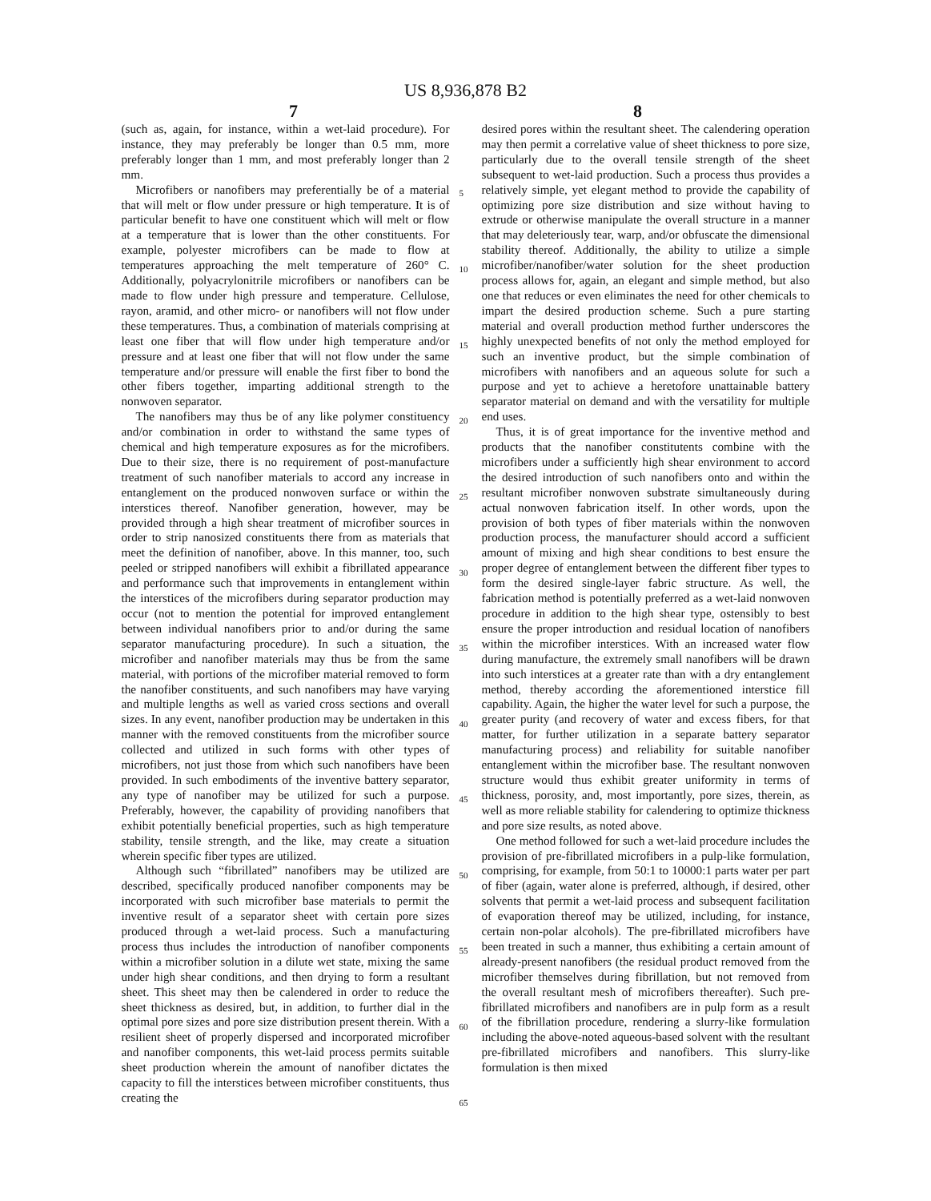US 8,936,878 B2
7 8
(such as, again, for instance, within a wet-laid procedure). For instance, they may preferably be longer than 0.5 mm, more preferably longer than 1 mm, and most preferably longer than 2 mm.
Microfibers or nanofibers may preferentially be of a material that will melt or flow under pressure or high temperature. It is of particular benefit to have one constituent which will melt or flow at a temperature that is lower than the other constituents. For example, polyester microfibers can be made to flow at temperatures approaching the melt temperature of 260° C. Additionally, polyacrylonitrile microfibers or nanofibers can be made to flow under high pressure and temperature. Cellulose, rayon, aramid, and other micro- or nanofibers will not flow under these temperatures. Thus, a combination of materials comprising at least one fiber that will flow under high temperature and/or pressure and at least one fiber that will not flow under the same temperature and/or pressure will enable the first fiber to bond the other fibers together, imparting additional strength to the nonwoven separator.
The nanofibers may thus be of any like polymer constituency and/or combination in order to withstand the same types of chemical and high temperature exposures as for the microfibers. Due to their size, there is no requirement of post-manufacture treatment of such nanofiber materials to accord any increase in entanglement on the produced nonwoven surface or within the interstices thereof. Nanofiber generation, however, may be provided through a high shear treatment of microfiber sources in order to strip nanosized constituents there from as materials that meet the definition of nanofiber, above. In this manner, too, such peeled or stripped nanofibers will exhibit a fibrillated appearance and performance such that improvements in entanglement within the interstices of the microfibers during separator production may occur (not to mention the potential for improved entanglement between individual nanofibers prior to and/or during the same separator manufacturing procedure). In such a situation, the microfiber and nanofiber materials may thus be from the same material, with portions of the microfiber material removed to form the nanofiber constituents, and such nanofibers may have varying and multiple lengths as well as varied cross sections and overall sizes. In any event, nanofiber production may be undertaken in this manner with the removed constituents from the microfiber source collected and utilized in such forms with other types of microfibers, not just those from which such nanofibers have been provided. In such embodiments of the inventive battery separator, any type of nanofiber may be utilized for such a purpose. Preferably, however, the capability of providing nanofibers that exhibit potentially beneficial properties, such as high temperature stability, tensile strength, and the like, may create a situation wherein specific fiber types are utilized.
Although such “fibrillated” nanofibers may be utilized are described, specifically produced nanofiber components may be incorporated with such microfiber base materials to permit the inventive result of a separator sheet with certain pore sizes produced through a wet-laid process. Such a manufacturing process thus includes the introduction of nanofiber components within a microfiber solution in a dilute wet state, mixing the same under high shear conditions, and then drying to form a resultant sheet. This sheet may then be calendered in order to reduce the sheet thickness as desired, but, in addition, to further dial in the optimal pore sizes and pore size distribution present therein. With a resilient sheet of properly dispersed and incorporated microfiber and nanofiber components, this wet-laid process permits suitable sheet production wherein the amount of nanofiber dictates the capacity to fill the interstices between microfiber constituents, thus creating the
5
10
15
20
25
30
35
40
45
50
55
60
65
desired pores within the resultant sheet. The calendering operation may then permit a correlative value of sheet thickness to pore size, particularly due to the overall tensile strength of the sheet subsequent to wet-laid production. Such a process thus provides a relatively simple, yet elegant method to provide the capability of optimizing pore size distribution and size without having to extrude or otherwise manipulate the overall structure in a manner that may deleteriously tear, warp, and/or obfuscate the dimensional stability thereof. Additionally, the ability to utilize a simple microfiber/nanofiber/water solution for the sheet production process allows for, again, an elegant and simple method, but also one that reduces or even eliminates the need for other chemicals to impart the desired production scheme. Such a pure starting material and overall production method further underscores the highly unexpected benefits of not only the method employed for such an inventive product, but the simple combination of microfibers with nanofibers and an aqueous solute for such a purpose and yet to achieve a heretofore unattainable battery separator material on demand and with the versatility for multiple end uses.
Thus, it is of great importance for the inventive method and products that the nanofiber constitutents combine with the microfibers under a sufficiently high shear environment to accord the desired introduction of such nanofibers onto and within the resultant microfiber nonwoven substrate simultaneously during actual nonwoven fabrication itself. In other words, upon the provision of both types of fiber materials within the nonwoven production process, the manufacturer should accord a sufficient amount of mixing and high shear conditions to best ensure the proper degree of entanglement between the different fiber types to form the desired single-layer fabric structure. As well, the fabrication method is potentially preferred as a wet-laid nonwoven procedure in addition to the high shear type, ostensibly to best ensure the proper introduction and residual location of nanofibers within the microfiber interstices. With an increased water flow during manufacture, the extremely small nanofibers will be drawn into such interstices at a greater rate than with a dry entanglement method, thereby according the aforementioned interstice fill capability. Again, the higher the water level for such a purpose, the greater purity (and recovery of water and excess fibers, for that matter, for further utilization in a separate battery separator manufacturing process) and reliability for suitable nanofiber entanglement within the microfiber base. The resultant nonwoven structure would thus exhibit greater uniformity in terms of thickness, porosity, and, most importantly, pore sizes, therein, as well as more reliable stability for calendering to optimize thickness and pore size results, as noted above.
One method followed for such a wet-laid procedure includes the provision of pre-fibrillated microfibers in a pulp-like formulation, comprising, for example, from 50:1 to 10000:1 parts water per part of fiber (again, water alone is preferred, although, if desired, other solvents that permit a wet-laid process and subsequent facilitation of evaporation thereof may be utilized, including, for instance, certain non-polar alcohols). The pre-fibrillated microfibers have been treated in such a manner, thus exhibiting a certain amount of already-present nanofibers (the residual product removed from the microfiber themselves during fibrillation, but not removed from the overall resultant mesh of microfibers thereafter). Such pre-fibrillated microfibers and nanofibers are in pulp form as a result of the fibrillation procedure, rendering a slurry-like formulation including the above-noted aqueous-based solvent with the resultant pre-fibrillated microfibers and nanofibers. This slurry-like formulation is then mixed